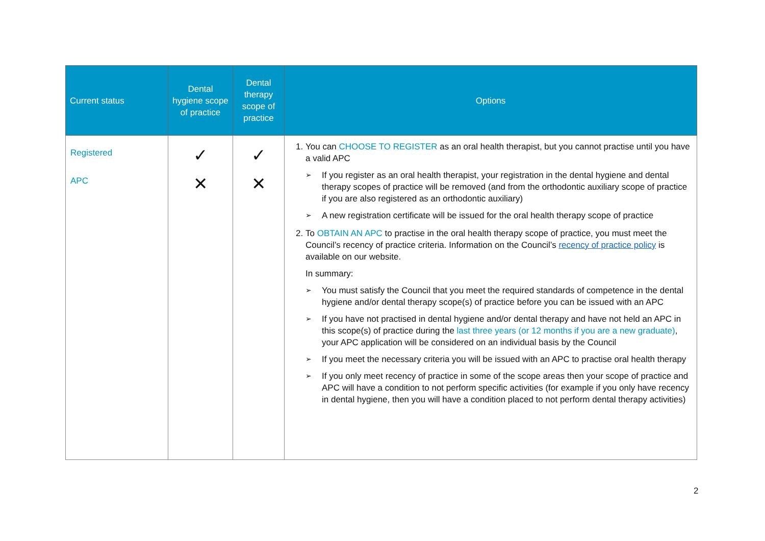| Current status | Dental hygiene scope of practice | Dental therapy scope of practice | Options |
| --- | --- | --- | --- |
| Registered APC | ✓ ✕ | ✓ ✕ | 1. You can CHOOSE TO REGISTER as an oral health therapist, but you cannot practise until you have a valid APC ➢ If you register as an oral health therapist, your registration in the dental hygiene and dental therapy scopes of practice will be removed (and from the orthodontic auxiliary scope of practice if you are also registered as an orthodontic auxiliary) ➢ A new registration certificate will be issued for the oral health therapy scope of practice 2. To OBTAIN AN APC to practise in the oral health therapy scope of practice, you must meet the Council’s recency of practice criteria. Information on the Council’s recency of practice policy is available on our website. In summary: ➢ You must satisfy the Council that you meet the required standards of competence in the dental hygiene and/or dental therapy scope(s) of practice before you can be issued with an APC ➢ If you have not practised in dental hygiene and/or dental therapy and have not held an APC in this scope(s) of practice during the last three years (or 12 months if you are a new graduate) , your APC application will be considered on an individual basis by the Council ➢ If you meet the necessary criteria you will be issued with an APC to practise oral health therapy ➢ If you only meet recency of practice in some of the scope areas then your scope of practice and APC will have a condition to not perform specific activities (for example if you only have recency in dental hygiene, then you will have a condition placed to not perform dental therapy activities) |
2